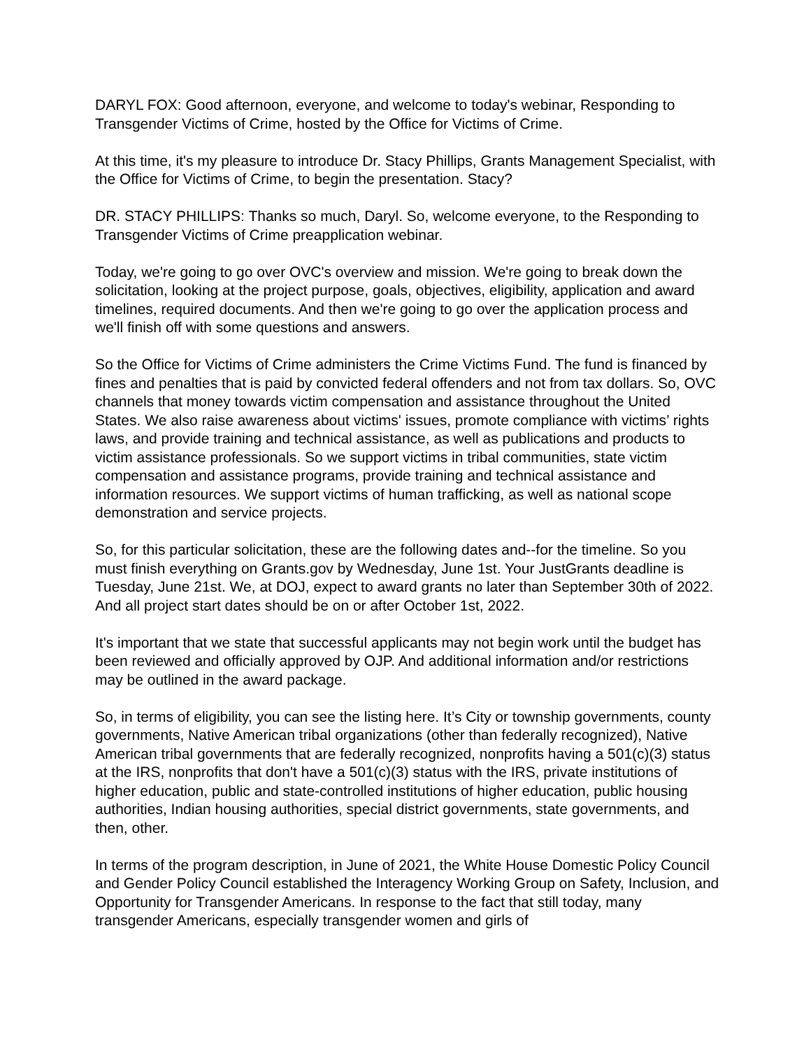DARYL FOX: Good afternoon, everyone, and welcome to today's webinar, Responding to Transgender Victims of Crime, hosted by the Office for Victims of Crime.
At this time, it's my pleasure to introduce Dr. Stacy Phillips, Grants Management Specialist, with the Office for Victims of Crime, to begin the presentation. Stacy?
DR. STACY PHILLIPS: Thanks so much, Daryl. So, welcome everyone, to the Responding to Transgender Victims of Crime preapplication webinar.
Today, we're going to go over OVC's overview and mission. We're going to break down the solicitation, looking at the project purpose, goals, objectives, eligibility, application and award timelines, required documents. And then we're going to go over the application process and we'll finish off with some questions and answers.
So the Office for Victims of Crime administers the Crime Victims Fund. The fund is financed by fines and penalties that is paid by convicted federal offenders and not from tax dollars. So, OVC channels that money towards victim compensation and assistance throughout the United States. We also raise awareness about victims' issues, promote compliance with victims’ rights laws, and provide training and technical assistance, as well as publications and products to victim assistance professionals. So we support victims in tribal communities, state victim compensation and assistance programs, provide training and technical assistance and information resources. We support victims of human trafficking, as well as national scope demonstration and service projects.
So, for this particular solicitation, these are the following dates and--for the timeline. So you must finish everything on Grants.gov by Wednesday, June 1st. Your JustGrants deadline is Tuesday, June 21st. We, at DOJ, expect to award grants no later than September 30th of 2022. And all project start dates should be on or after October 1st, 2022.
It's important that we state that successful applicants may not begin work until the budget has been reviewed and officially approved by OJP. And additional information and/or restrictions may be outlined in the award package.
So, in terms of eligibility, you can see the listing here. It’s City or township governments, county governments, Native American tribal organizations (other than federally recognized), Native American tribal governments that are federally recognized, nonprofits having a 501(c)(3) status at the IRS, nonprofits that don't have a 501(c)(3) status with the IRS, private institutions of higher education, public and state-controlled institutions of higher education, public housing authorities, Indian housing authorities, special district governments, state governments, and then, other.
In terms of the program description, in June of 2021, the White House Domestic Policy Council and Gender Policy Council established the Interagency Working Group on Safety, Inclusion, and Opportunity for Transgender Americans. In response to the fact that still today, many transgender Americans, especially transgender women and girls of